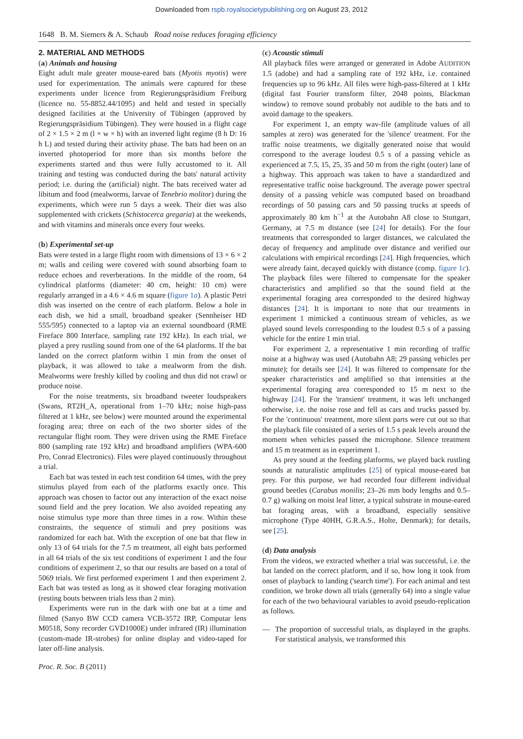Downloaded from rspb.royalsocietypublishing.org on August 23, 2012
1648 B. M. Siemers & A. Schaub Road noise reduces foraging efficiency
2. MATERIAL AND METHODS
(a) Animals and housing
Eight adult male greater mouse-eared bats (Myotis myotis) were used for experimentation. The animals were captured for these experiments under licence from Regierungspräsidium Freiburg (licence no. 55-8852.44/1095) and held and tested in specially designed facilities at the University of Tübingen (approved by Regierungspräsidium Tübingen). They were housed in a flight cage of 2 × 1.5 × 2 m (l × w × h) with an inverted light regime (8 h D: 16 h L) and tested during their activity phase. The bats had been on an inverted photoperiod for more than six months before the experiments started and thus were fully accustomed to it. All training and testing was conducted during the bats' natural activity period; i.e. during the (artificial) night. The bats received water ad libitum and food (mealworms, larvae of Tenebrio molitor) during the experiments, which were run 5 days a week. Their diet was also supplemented with crickets (Schistocerca gregaria) at the weekends, and with vitamins and minerals once every four weeks.
(b) Experimental set-up
Bats were tested in a large flight room with dimensions of 13 × 6 × 2 m; walls and ceiling were covered with sound absorbing foam to reduce echoes and reverberations. In the middle of the room, 64 cylindrical platforms (diameter: 40 cm, height: 10 cm) were regularly arranged in a 4.6 × 4.6 m square (figure 1a). A plastic Petri dish was inserted on the centre of each platform. Below a hole in each dish, we hid a small, broadband speaker (Sennheiser HD 555/595) connected to a laptop via an external soundboard (RME Fireface 800 Interface, sampling rate 192 kHz). In each trial, we played a prey rustling sound from one of the 64 platforms. If the bat landed on the correct platform within 1 min from the onset of playback, it was allowed to take a mealworm from the dish. Mealworms were freshly killed by cooling and thus did not crawl or produce noise.
For the noise treatments, six broadband tweeter loudspeakers (Swans, RT2H_A, operational from 1–70 kHz; noise high-pass filtered at 1 kHz, see below) were mounted around the experimental foraging area; three on each of the two shorter sides of the rectangular flight room. They were driven using the RME Fireface 800 (sampling rate 192 kHz) and broadband amplifiers (WPA-600 Pro, Conrad Electronics). Files were played continuously throughout a trial.
Each bat was tested in each test condition 64 times, with the prey stimulus played from each of the platforms exactly once. This approach was chosen to factor out any interaction of the exact noise sound field and the prey location. We also avoided repeating any noise stimulus type more than three times in a row. Within these constraints, the sequence of stimuli and prey positions was randomized for each bat. With the exception of one bat that flew in only 13 of 64 trials for the 7.5 m treatment, all eight bats performed in all 64 trials of the six test conditions of experiment 1 and the four conditions of experiment 2, so that our results are based on a total of 5069 trials. We first performed experiment 1 and then experiment 2. Each bat was tested as long as it showed clear foraging motivation (resting bouts between trials less than 2 min).
Experiments were run in the dark with one bat at a time and filmed (Sanyo BW CCD camera VCB-3572 IRP, Computar lens M0518, Sony recorder GVD1000E) under infrared (IR) illumination (custom-made IR-strobes) for online display and video-taped for later off-line analysis.
(c) Acoustic stimuli
All playback files were arranged or generated in Adobe AUDITION 1.5 (adobe) and had a sampling rate of 192 kHz, i.e. contained frequencies up to 96 kHz. All files were high-pass-filtered at 1 kHz (digital fast Fourier transform filter, 2048 points, Blackman window) to remove sound probably not audible to the bats and to avoid damage to the speakers.
For experiment 1, an empty wav-file (amplitude values of all samples at zero) was generated for the 'silence' treatment. For the traffic noise treatments, we digitally generated noise that would correspond to the average loudest 0.5 s of a passing vehicle as experienced at 7.5, 15, 25, 35 and 50 m from the right (outer) lane of a highway. This approach was taken to have a standardized and representative traffic noise background. The average power spectral density of a passing vehicle was computed based on broadband recordings of 50 passing cars and 50 passing trucks at speeds of approximately 80 km h<sup>−1</sup> at the Autobahn A8 close to Stuttgart, Germany, at 7.5 m distance (see [24] for details). For the four treatments that corresponded to larger distances, we calculated the decay of frequency and amplitude over distance and verified our calculations with empirical recordings [24]. High frequencies, which were already faint, decayed quickly with distance (comp. figure 1c). The playback files were filtered to compensate for the speaker characteristics and amplified so that the sound field at the experimental foraging area corresponded to the desired highway distances [24]. It is important to note that our treatments in experiment 1 mimicked a continuous stream of vehicles, as we played sound levels corresponding to the loudest 0.5 s of a passing vehicle for the entire 1 min trial.
For experiment 2, a representative 1 min recording of traffic noise at a highway was used (Autobahn A8; 29 passing vehicles per minute); for details see [24]. It was filtered to compensate for the speaker characteristics and amplified so that intensities at the experimental foraging area corresponded to 15 m next to the highway [24]. For the 'transient' treatment, it was left unchanged otherwise, i.e. the noise rose and fell as cars and trucks passed by. For the 'continuous' treatment, more silent parts were cut out so that the playback file consisted of a series of 1.5 s peak levels around the moment when vehicles passed the microphone. Silence treatment and 15 m treatment as in experiment 1.
As prey sound at the feeding platforms, we played back rustling sounds at naturalistic amplitudes [25] of typical mouse-eared bat prey. For this purpose, we had recorded four different individual ground beetles (Carabus monilis; 23–26 mm body lengths and 0.5–0.7 g) walking on moist leaf litter, a typical substrate in mouse-eared bat foraging areas, with a broadband, especially sensitive microphone (Type 40HH, G.R.A.S., Holte, Denmark); for details, see [25].
(d) Data analysis
From the videos, we extracted whether a trial was successful, i.e. the bat landed on the correct platform, and if so, how long it took from onset of playback to landing ('search time'). For each animal and test condition, we broke down all trials (generally 64) into a single value for each of the two behavioural variables to avoid pseudo-replication as follows.
— The proportion of successful trials, as displayed in the graphs. For statistical analysis, we transformed this
Proc. R. Soc. B (2011)